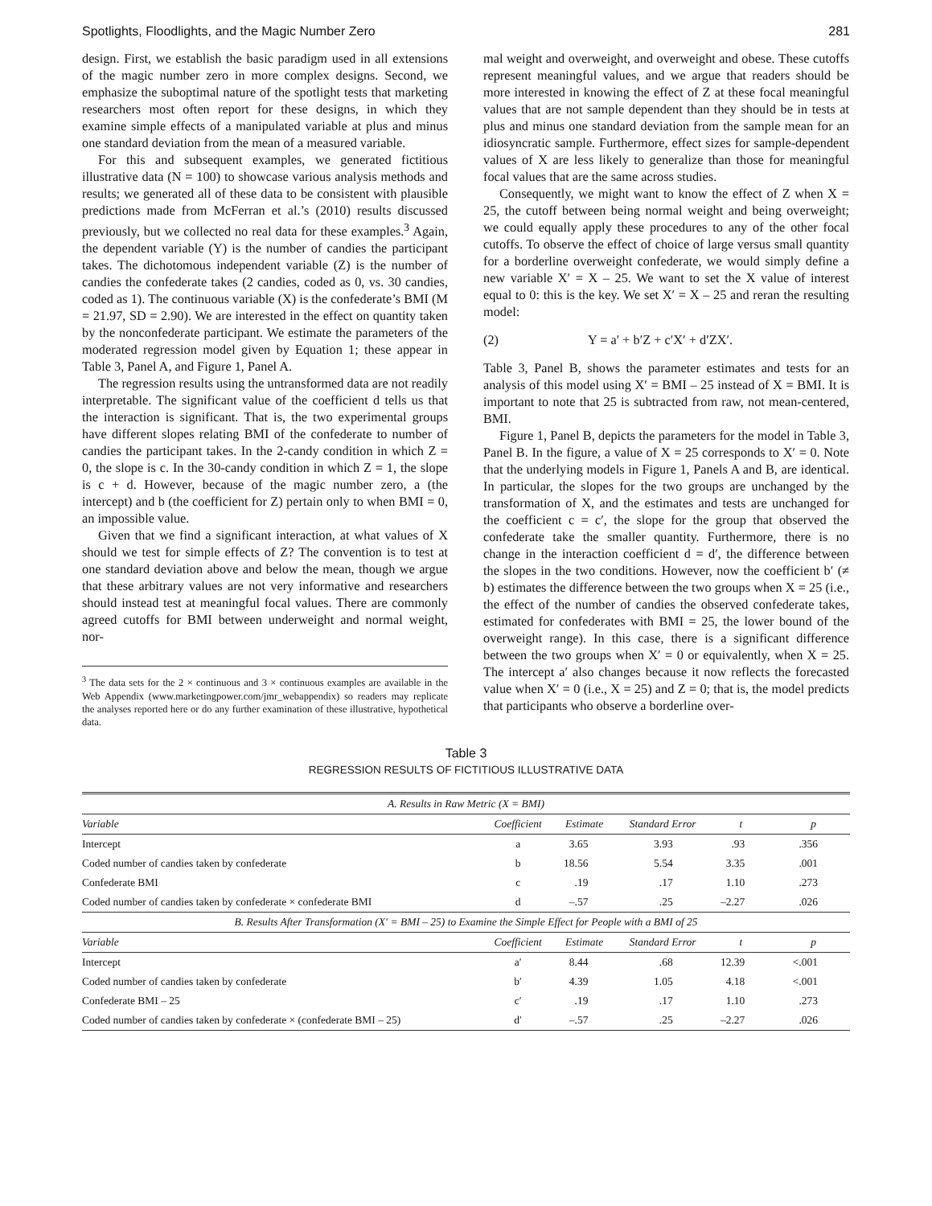Spotlights, Floodlights, and the Magic Number Zero 281
design. First, we establish the basic paradigm used in all extensions of the magic number zero in more complex designs. Second, we emphasize the suboptimal nature of the spotlight tests that marketing researchers most often report for these designs, in which they examine simple effects of a manipulated variable at plus and minus one standard deviation from the mean of a measured variable.
For this and subsequent examples, we generated fictitious illustrative data (N = 100) to showcase various analysis methods and results; we generated all of these data to be consistent with plausible predictions made from McFerran et al.’s (2010) results discussed previously, but we collected no real data for these examples.<sup>3</sup> Again, the dependent variable (Y) is the number of candies the participant takes. The dichotomous independent variable (Z) is the number of candies the confederate takes (2 candies, coded as 0, vs. 30 candies, coded as 1). The continuous variable (X) is the confederate’s BMI (M = 21.97, SD = 2.90). We are interested in the effect on quantity taken by the nonconfederate participant. We estimate the parameters of the moderated regression model given by Equation 1; these appear in Table 3, Panel A, and Figure 1, Panel A.
The regression results using the untransformed data are not readily interpretable. The significant value of the coefficient d tells us that the interaction is significant. That is, the two experimental groups have different slopes relating BMI of the confederate to number of candies the participant takes. In the 2-candy condition in which Z = 0, the slope is c. In the 30-candy condition in which Z = 1, the slope is c + d. However, because of the magic number zero, a (the intercept) and b (the coefficient for Z) pertain only to when BMI = 0, an impossible value.
Given that we find a significant interaction, at what values of X should we test for simple effects of Z? The convention is to test at one standard deviation above and below the mean, though we argue that these arbitrary values are not very informative and researchers should instead test at meaningful focal values. There are commonly agreed cutoffs for BMI between underweight and normal weight, nor-
<sup>3</sup> The data sets for the 2 × continuous and 3 × continuous examples are available in the Web Appendix (www.marketingpower.com/jmr_webappendix) so readers may replicate the analyses reported here or do any further examination of these illustrative, hypothetical data.
mal weight and overweight, and overweight and obese. These cutoffs represent meaningful values, and we argue that readers should be more interested in knowing the effect of Z at these focal meaningful values that are not sample dependent than they should be in tests at plus and minus one standard deviation from the sample mean for an idiosyncratic sample. Furthermore, effect sizes for sample-dependent values of X are less likely to generalize than those for meaningful focal values that are the same across studies.
Consequently, we might want to know the effect of Z when X = 25, the cutoff between being normal weight and being overweight; we could equally apply these procedures to any of the other focal cutoffs. To observe the effect of choice of large versus small quantity for a borderline overweight confederate, we would simply define a new variable X′ = X – 25. We want to set the X value of interest equal to 0: this is the key. We set X′ = X – 25 and reran the resulting model:
(2) Y = a′ + b′Z + c′X′ + d′ZX′.
Table 3, Panel B, shows the parameter estimates and tests for an analysis of this model using X′ = BMI – 25 instead of X = BMI. It is important to note that 25 is subtracted from raw, not mean-centered, BMI.
Figure 1, Panel B, depicts the parameters for the model in Table 3, Panel B. In the figure, a value of X = 25 corresponds to X′ = 0. Note that the underlying models in Figure 1, Panels A and B, are identical. In particular, the slopes for the two groups are unchanged by the transformation of X, and the estimates and tests are unchanged for the coefficient c = c′, the slope for the group that observed the confederate take the smaller quantity. Furthermore, there is no change in the interaction coefficient d = d′, the difference between the slopes in the two conditions. However, now the coefficient b′ (≠ b) estimates the difference between the two groups when X = 25 (i.e., the effect of the number of candies the observed confederate takes, estimated for confederates with BMI = 25, the lower bound of the overweight range). In this case, there is a significant difference between the two groups when X′ = 0 or equivalently, when X = 25. The intercept a′ also changes because it now reflects the forecasted value when X′ = 0 (i.e., X = 25) and Z = 0; that is, the model predicts that participants who observe a borderline over-
Table 3
REGRESSION RESULTS OF FICTITIOUS ILLUSTRATIVE DATA
| A. Results in Raw Metric (X = BMI) | | | | | |
| Variable | Coefficient | Estimate | Standard Error | t | p |
| Intercept | a | 3.65 | 3.93 | .93 | .356 |
| Coded number of candies taken by confederate | b | 18.56 | 5.54 | 3.35 | .001 |
| Confederate BMI | c | .19 | .17 | 1.10 | .273 |
| Coded number of candies taken by confederate × confederate BMI | d | –.57 | .25 | –2.27 | .026 |
| B. Results After Transformation (X′ = BMI – 25) to Examine the Simple Effect for People with a BMI of 25 | | | | | |
| Variable | Coefficient | Estimate | Standard Error | t | p |
| Intercept | a′ | 8.44 | .68 | 12.39 | <.001 |
| Coded number of candies taken by confederate | b′ | 4.39 | 1.05 | 4.18 | <.001 |
| Confederate BMI – 25 | c′ | .19 | .17 | 1.10 | .273 |
| Coded number of candies taken by confederate × (confederate BMI – 25) | d′ | –.57 | .25 | –2.27 | .026 |